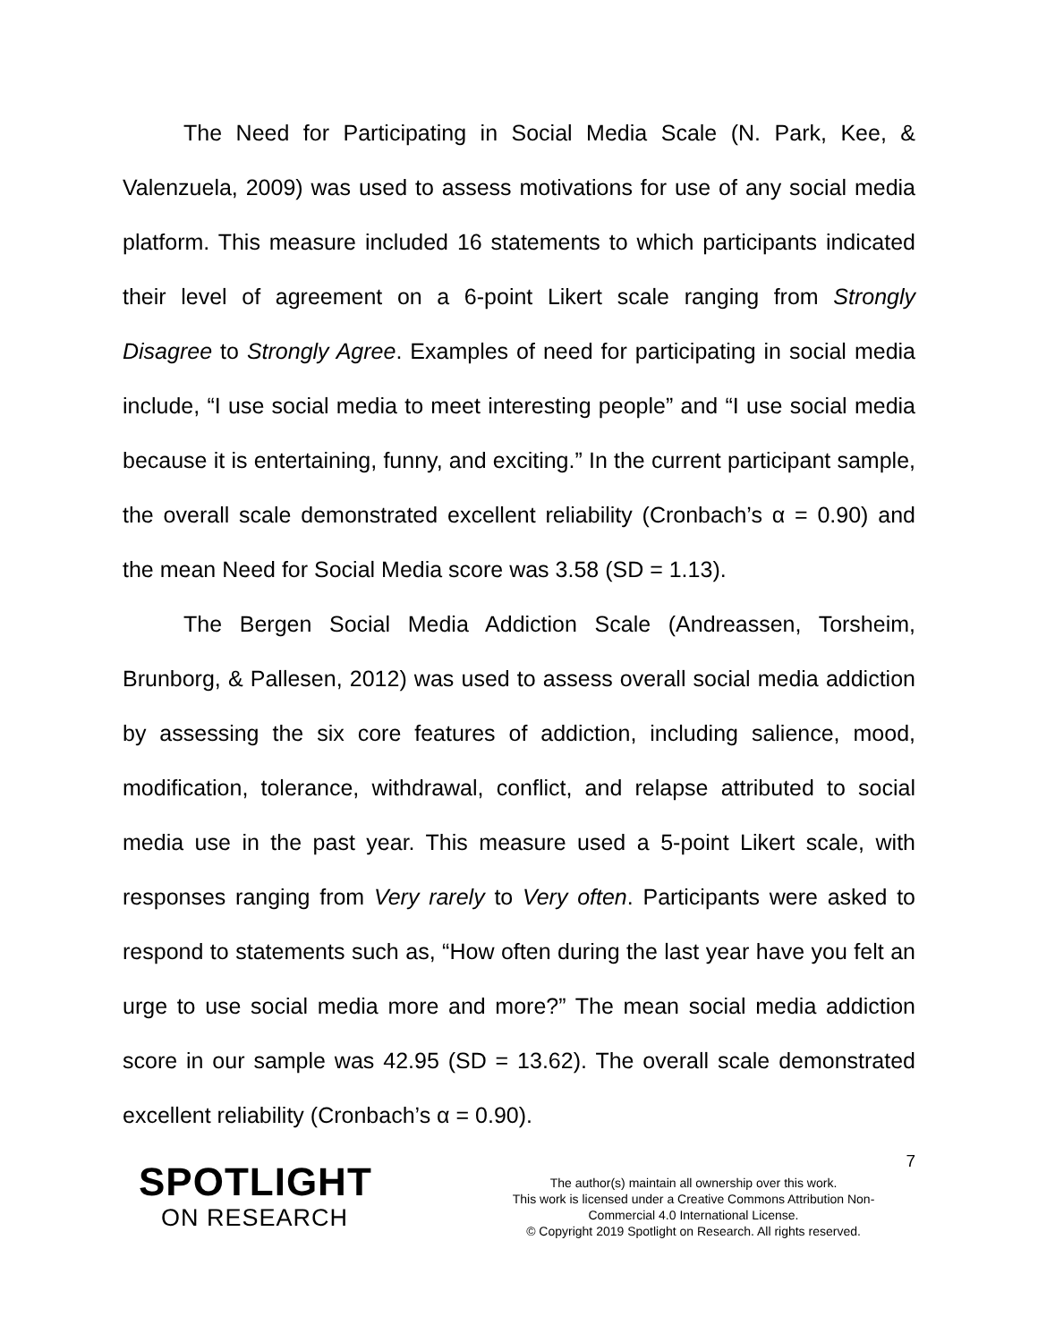The Need for Participating in Social Media Scale (N. Park, Kee, & Valenzuela, 2009) was used to assess motivations for use of any social media platform. This measure included 16 statements to which participants indicated their level of agreement on a 6-point Likert scale ranging from Strongly Disagree to Strongly Agree. Examples of need for participating in social media include, “I use social media to meet interesting people” and “I use social media because it is entertaining, funny, and exciting.” In the current participant sample, the overall scale demonstrated excellent reliability (Cronbach’s α = 0.90) and the mean Need for Social Media score was 3.58 (SD = 1.13).
The Bergen Social Media Addiction Scale (Andreassen, Torsheim, Brunborg, & Pallesen, 2012) was used to assess overall social media addiction by assessing the six core features of addiction, including salience, mood, modification, tolerance, withdrawal, conflict, and relapse attributed to social media use in the past year. This measure used a 5-point Likert scale, with responses ranging from Very rarely to Very often. Participants were asked to respond to statements such as, “How often during the last year have you felt an urge to use social media more and more?” The mean social media addiction score in our sample was 42.95 (SD = 13.62). The overall scale demonstrated excellent reliability (Cronbach’s α = 0.90).
7
SPOTLIGHT
ON RESEARCH
The author(s) maintain all ownership over this work.
This work is licensed under a Creative Commons Attribution Non-Commercial 4.0 International License.
© Copyright 2019 Spotlight on Research. All rights reserved.